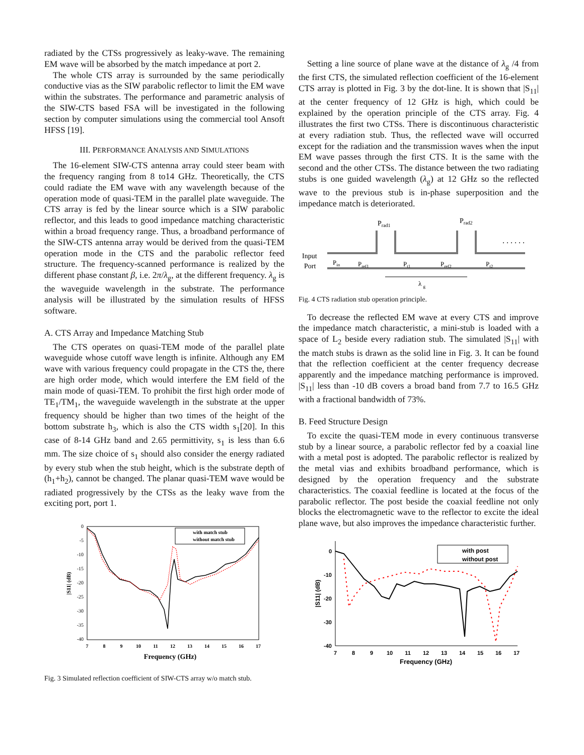radiated by the CTSs progressively as leaky-wave. The remaining EM wave will be absorbed by the match impedance at port 2.
The whole CTS array is surrounded by the same periodically conductive vias as the SIW parabolic reflector to limit the EM wave within the substrates. The performance and parametric analysis of the SIW-CTS based FSA will be investigated in the following section by computer simulations using the commercial tool Ansoft HFSS [19].
III. PERFORMANCE ANALYSIS AND SIMULATIONS
The 16-element SIW-CTS antenna array could steer beam with the frequency ranging from 8 to14 GHz. Theoretically, the CTS could radiate the EM wave with any wavelength because of the operation mode of quasi-TEM in the parallel plate waveguide. The CTS array is fed by the linear source which is a SIW parabolic reflector, and this leads to good impedance matching characteristic within a broad frequency range. Thus, a broadband performance of the SIW-CTS antenna array would be derived from the quasi-TEM operation mode in the CTS and the parabolic reflector feed structure. The frequency-scanned performance is realized by the different phase constant β, i.e. 2π/λ<sub>g</sub>, at the different frequency. λ<sub>g</sub> is the waveguide wavelength in the substrate. The performance analysis will be illustrated by the simulation results of HFSS software.
A. CTS Array and Impedance Matching Stub
The CTS operates on quasi-TEM mode of the parallel plate waveguide whose cutoff wave length is infinite. Although any EM wave with various frequency could propagate in the CTS the, there are high order mode, which would interfere the EM field of the main mode of quasi-TEM. To prohibit the first high order mode of TE<sub>1</sub>/TM<sub>1</sub>, the waveguide wavelength in the substrate at the upper frequency should be higher than two times of the height of the bottom substrate h<sub>3</sub>, which is also the CTS width s<sub>1</sub>[20]. In this case of 8-14 GHz band and 2.65 permittivity, s<sub>1</sub> is less than 6.6 mm. The size choice of s<sub>1</sub> should also consider the energy radiated by every stub when the stub height, which is the substrate depth of (h<sub>1</sub>+h<sub>2</sub>), cannot be changed. The planar quasi-TEM wave would be radiated progressively by the CTSs as the leaky wave from the exciting port, port 1.
0
-5
-10
-15
-20
-25
-30
-35
-40
7
8
9
10
11
12
13
14
15
16
17
Frequency (GHz)
|S11| (dB)
with match stub
without match stub
Fig. 3 Simulated reflection coefficient of SIW-CTS array w/o match stub.
Setting a line source of plane wave at the distance of λ<sub>g</sub> /4 from the first CTS, the simulated reflection coefficient of the 16-element CTS array is plotted in Fig. 3 by the dot-line. It is shown that |S<sub>11</sub>| at the center frequency of 12 GHz is high, which could be explained by the operation principle of the CTS array. Fig. 4 illustrates the first two CTSs. There is discontinuous characteristic at every radiation stub. Thus, the reflected wave will occurred except for the radiation and the transmission waves when the input EM wave passes through the first CTS. It is the same with the second and the other CTSs. The distance between the two radiating stubs is one guided wavelength (λ<sub>g</sub>) at 12 GHz so the reflected wave to the previous stub is in-phase superposition and the impedance match is deteriorated.
Prad1
Prad2
. . . . . .
Input
Port
Pin
Pref1
Pt1
Pref2
Pt2
λ g
Fig. 4 CTS radiation stub operation principle.
To decrease the reflected EM wave at every CTS and improve the impedance match characteristic, a mini-stub is loaded with a space of L<sub>2</sub> beside every radiation stub. The simulated |S<sub>11</sub>| with the match stubs is drawn as the solid line in Fig. 3. It can be found that the reflection coefficient at the center frequency decrease apparently and the impedance matching performance is improved. |S<sub>11</sub>| less than -10 dB covers a broad band from 7.7 to 16.5 GHz with a fractional bandwidth of 73%.
B. Feed Structure Design
To excite the quasi-TEM mode in every continuous transverse stub by a linear source, a parabolic reflector fed by a coaxial line with a metal post is adopted. The parabolic reflector is realized by the metal vias and exhibits broadband performance, which is designed by the operation frequency and the substrate characteristics. The coaxial feedline is located at the focus of the parabolic reflector. The post beside the coaxial feedline not only blocks the electromagnetic wave to the reflector to excite the ideal plane wave, but also improves the impedance characteristic further.
0
-10
-20
-30
-40
7
8
9
10
11
12
13
14
15
16
17
Frequency (GHz)
|S11| (dB)
with post
without post